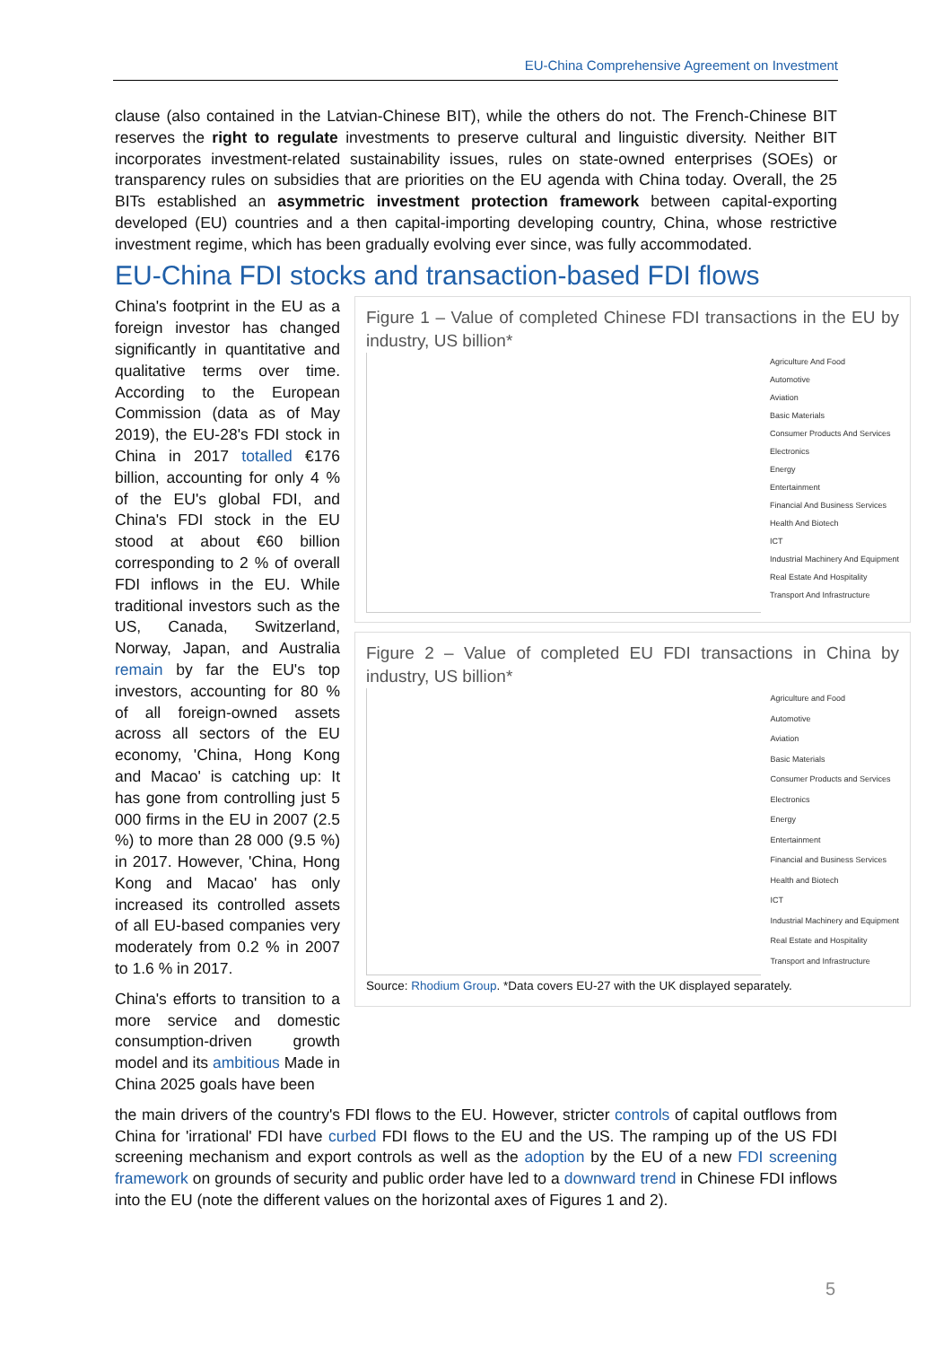EU-China Comprehensive Agreement on Investment
clause (also contained in the Latvian-Chinese BIT), while the others do not. The French-Chinese BIT reserves the right to regulate investments to preserve cultural and linguistic diversity. Neither BIT incorporates investment-related sustainability issues, rules on state-owned enterprises (SOEs) or transparency rules on subsidies that are priorities on the EU agenda with China today. Overall, the 25 BITs established an asymmetric investment protection framework between capital-exporting developed (EU) countries and a then capital-importing developing country, China, whose restrictive investment regime, which has been gradually evolving ever since, was fully accommodated.
EU-China FDI stocks and transaction-based FDI flows
China's footprint in the EU as a foreign investor has changed significantly in quantitative and qualitative terms over time. According to the European Commission (data as of May 2019), the EU-28's FDI stock in China in 2017 totalled €176 billion, accounting for only 4 % of the EU's global FDI, and China's FDI stock in the EU stood at about €60 billion corresponding to 2 % of overall FDI inflows in the EU. While traditional investors such as the US, Canada, Switzerland, Norway, Japan, and Australia remain by far the EU's top investors, accounting for 80 % of all foreign-owned assets across all sectors of the EU economy, 'China, Hong Kong and Macao' is catching up: It has gone from controlling just 5 000 firms in the EU in 2007 (2.5 %) to more than 28 000 (9.5 %) in 2017. However, 'China, Hong Kong and Macao' has only increased its controlled assets of all EU-based companies very moderately from 0.2 % in 2007 to 1.6 % in 2017.
China's efforts to transition to a more service and domestic consumption-driven growth model and its ambitious Made in China 2025 goals have been
Figure 1 – Value of completed Chinese FDI transactions in the EU by industry, US billion*
Agriculture And Food
Automotive
Aviation
Basic Materials
Consumer Products And Services
Electronics
Energy
Entertainment
Financial And Business Services
Health And Biotech
ICT
Industrial Machinery And Equipment
Real Estate And Hospitality
Transport And Infrastructure
Figure 2 – Value of completed EU FDI transactions in China by industry, US billion*
Agriculture and Food
Automotive
Aviation
Basic Materials
Consumer Products and Services
Electronics
Energy
Entertainment
Financial and Business Services
Health and Biotech
ICT
Industrial Machinery and Equipment
Real Estate and Hospitality
Transport and Infrastructure
Source: Rhodium Group. *Data covers EU-27 with the UK displayed separately.
the main drivers of the country's FDI flows to the EU. However, stricter controls of capital outflows from China for 'irrational' FDI have curbed FDI flows to the EU and the US. The ramping up of the US FDI screening mechanism and export controls as well as the adoption by the EU of a new FDI screening framework on grounds of security and public order have led to a downward trend in Chinese FDI inflows into the EU (note the different values on the horizontal axes of Figures 1 and 2).
5